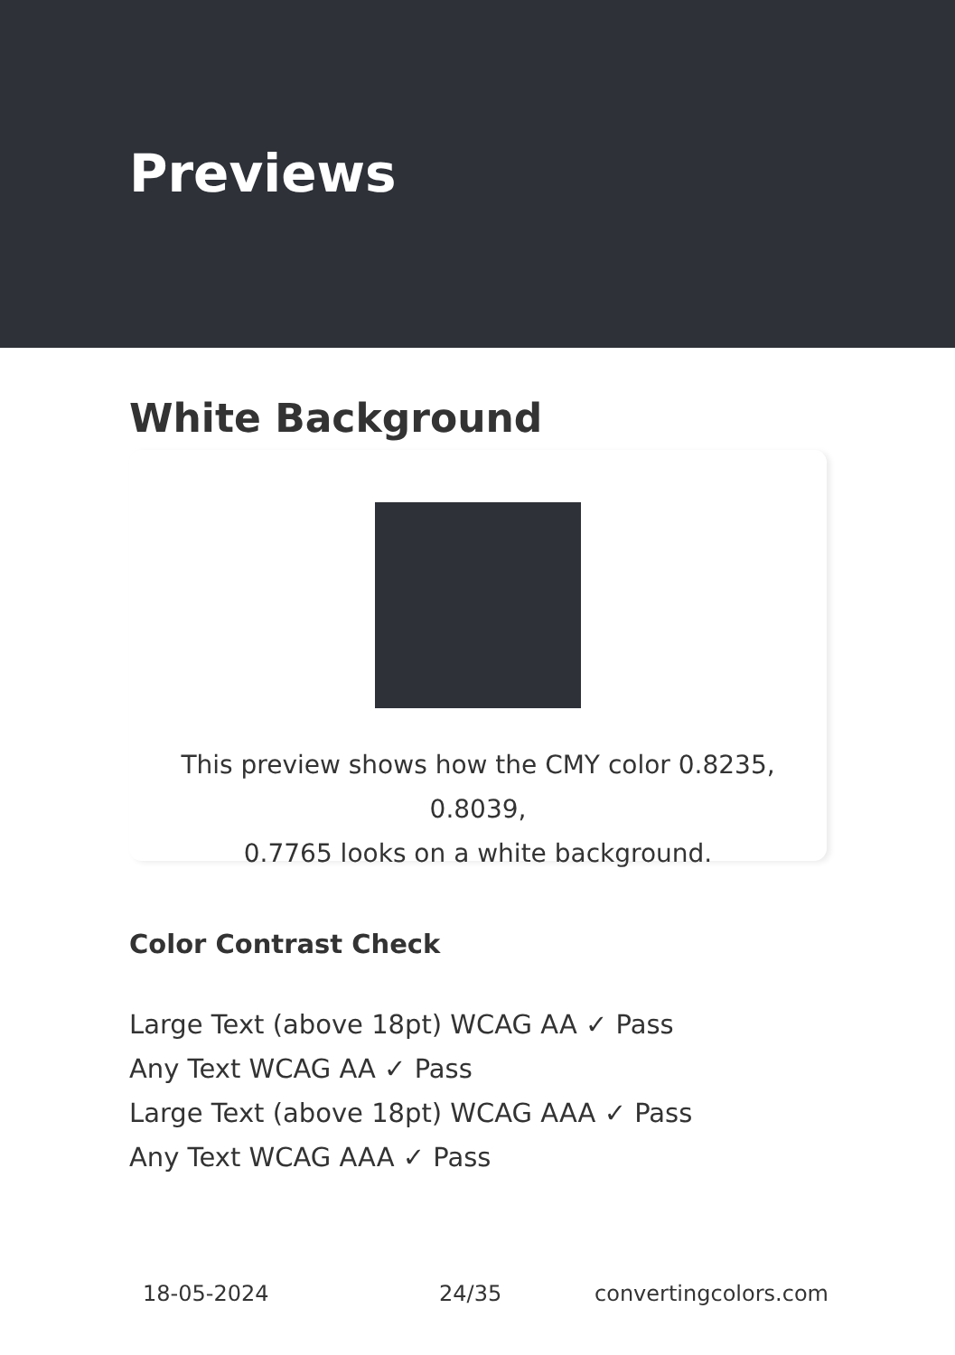Previews
White Background
This preview shows how the CMY color 0.8235, 0.8039,
0.7765 looks on a white background.
Color Contrast Check
Large Text (above 18pt) WCAG AA ✓ Pass
Any Text WCAG AA ✓ Pass
Large Text (above 18pt) WCAG AAA ✓ Pass
Any Text WCAG AAA ✓ Pass
18-05-2024 24/35 convertingcolors.com